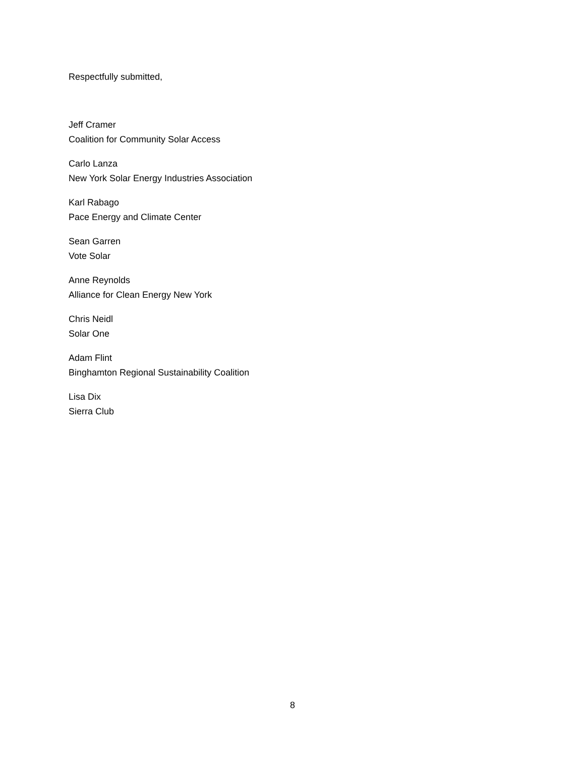Respectfully submitted,
Jeff Cramer
Coalition for Community Solar Access
Carlo Lanza
New York Solar Energy Industries Association
Karl Rabago
Pace Energy and Climate Center
Sean Garren
Vote Solar
Anne Reynolds
Alliance for Clean Energy New York
Chris Neidl
Solar One
Adam Flint
Binghamton Regional Sustainability Coalition
Lisa Dix
Sierra Club
8